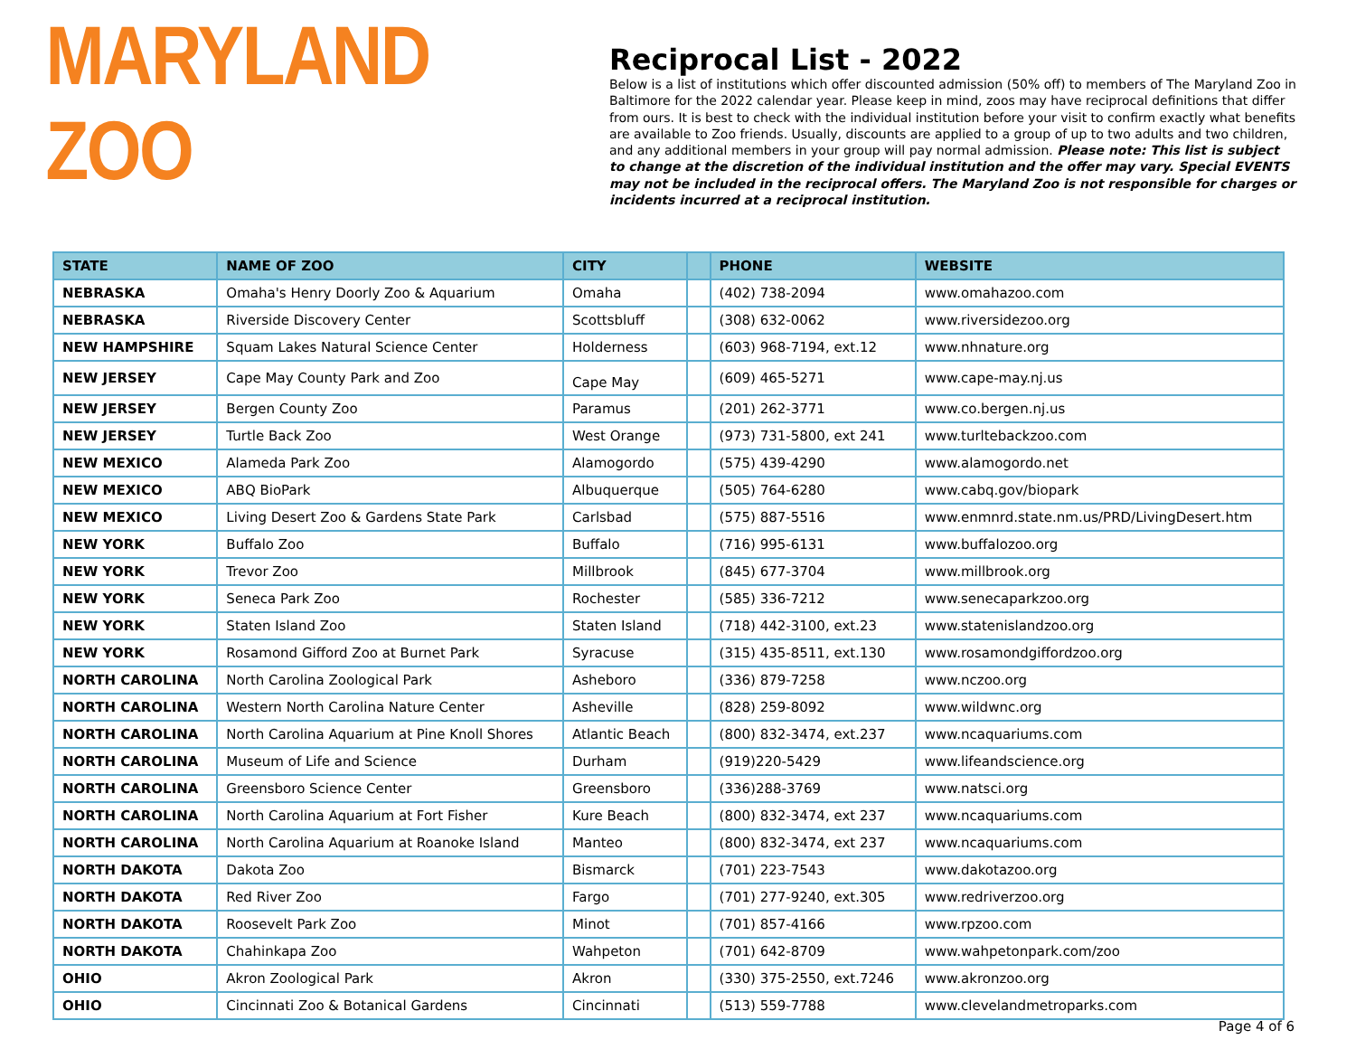MARYLAND ZOO
Reciprocal List - 2022
Below is a list of institutions which offer discounted admission (50% off) to members of The Maryland Zoo in Baltimore for the 2022 calendar year. Please keep in mind, zoos may have reciprocal definitions that differ from ours. It is best to check with the individual institution before your visit to confirm exactly what benefits are available to Zoo friends. Usually, discounts are applied to a group of up to two adults and two children, and any additional members in your group will pay normal admission. Please note: This list is subject to change at the discretion of the individual institution and the offer may vary. Special EVENTS may not be included in the reciprocal offers. The Maryland Zoo is not responsible for charges or incidents incurred at a reciprocal institution.
| STATE | NAME OF ZOO | CITY | | PHONE | WEBSITE |
| --- | --- | --- | --- | --- | --- |
| NEBRASKA | Omaha's Henry Doorly Zoo & Aquarium | Omaha | | (402) 738-2094 | www.omahazoo.com |
| NEBRASKA | Riverside Discovery Center | Scottsbluff | | (308) 632-0062 | www.riversidezoo.org |
| NEW HAMPSHIRE | Squam Lakes Natural Science Center | Holderness | | (603) 968-7194, ext.12 | www.nhnature.org |
| NEW JERSEY | Cape May County Park and Zoo | Cape May | | (609) 465-5271 | www.cape-may.nj.us |
| NEW JERSEY | Bergen County Zoo | Paramus | | (201) 262-3771 | www.co.bergen.nj.us |
| NEW JERSEY | Turtle Back Zoo | West Orange | | (973) 731-5800, ext 241 | www.turltebackzoo.com |
| NEW MEXICO | Alameda Park Zoo | Alamogordo | | (575) 439-4290 | www.alamogordo.net |
| NEW MEXICO | ABQ BioPark | Albuquerque | | (505) 764-6280 | www.cabq.gov/biopark |
| NEW MEXICO | Living Desert Zoo & Gardens State Park | Carlsbad | | (575) 887-5516 | www.enmnrd.state.nm.us/PRD/LivingDesert.htm |
| NEW YORK | Buffalo Zoo | Buffalo | | (716) 995-6131 | www.buffalozoo.org |
| NEW YORK | Trevor Zoo | Millbrook | | (845) 677-3704 | www.millbrook.org |
| NEW YORK | Seneca Park Zoo | Rochester | | (585) 336-7212 | www.senecaparkzoo.org |
| NEW YORK | Staten Island Zoo | Staten Island | | (718) 442-3100, ext.23 | www.statenislandzoo.org |
| NEW YORK | Rosamond Gifford Zoo at Burnet Park | Syracuse | | (315) 435-8511, ext.130 | www.rosamondgiffordzoo.org |
| NORTH CAROLINA | North Carolina Zoological Park | Asheboro | | (336) 879-7258 | www.nczoo.org |
| NORTH CAROLINA | Western North Carolina Nature Center | Asheville | | (828) 259-8092 | www.wildwnc.org |
| NORTH CAROLINA | North Carolina Aquarium at Pine Knoll Shores | Atlantic Beach | | (800) 832-3474, ext.237 | www.ncaquariums.com |
| NORTH CAROLINA | Museum of Life and Science | Durham | | (919)220-5429 | www.lifeandscience.org |
| NORTH CAROLINA | Greensboro Science Center | Greensboro | | (336)288-3769 | www.natsci.org |
| NORTH CAROLINA | North Carolina Aquarium at Fort Fisher | Kure Beach | | (800) 832-3474, ext 237 | www.ncaquariums.com |
| NORTH CAROLINA | North Carolina Aquarium at Roanoke Island | Manteo | | (800) 832-3474, ext 237 | www.ncaquariums.com |
| NORTH DAKOTA | Dakota Zoo | Bismarck | | (701) 223-7543 | www.dakotazoo.org |
| NORTH DAKOTA | Red River Zoo | Fargo | | (701) 277-9240, ext.305 | www.redriverzoo.org |
| NORTH DAKOTA | Roosevelt Park Zoo | Minot | | (701) 857-4166 | www.rpzoo.com |
| NORTH DAKOTA | Chahinkapa Zoo | Wahpeton | | (701) 642-8709 | www.wahpetonpark.com/zoo |
| OHIO | Akron Zoological Park | Akron | | (330) 375-2550, ext.7246 | www.akronzoo.org |
| OHIO | Cincinnati Zoo & Botanical Gardens | Cincinnati | | (513) 559-7788 | www.clevelandmetroparks.com |
Page 4 of 6